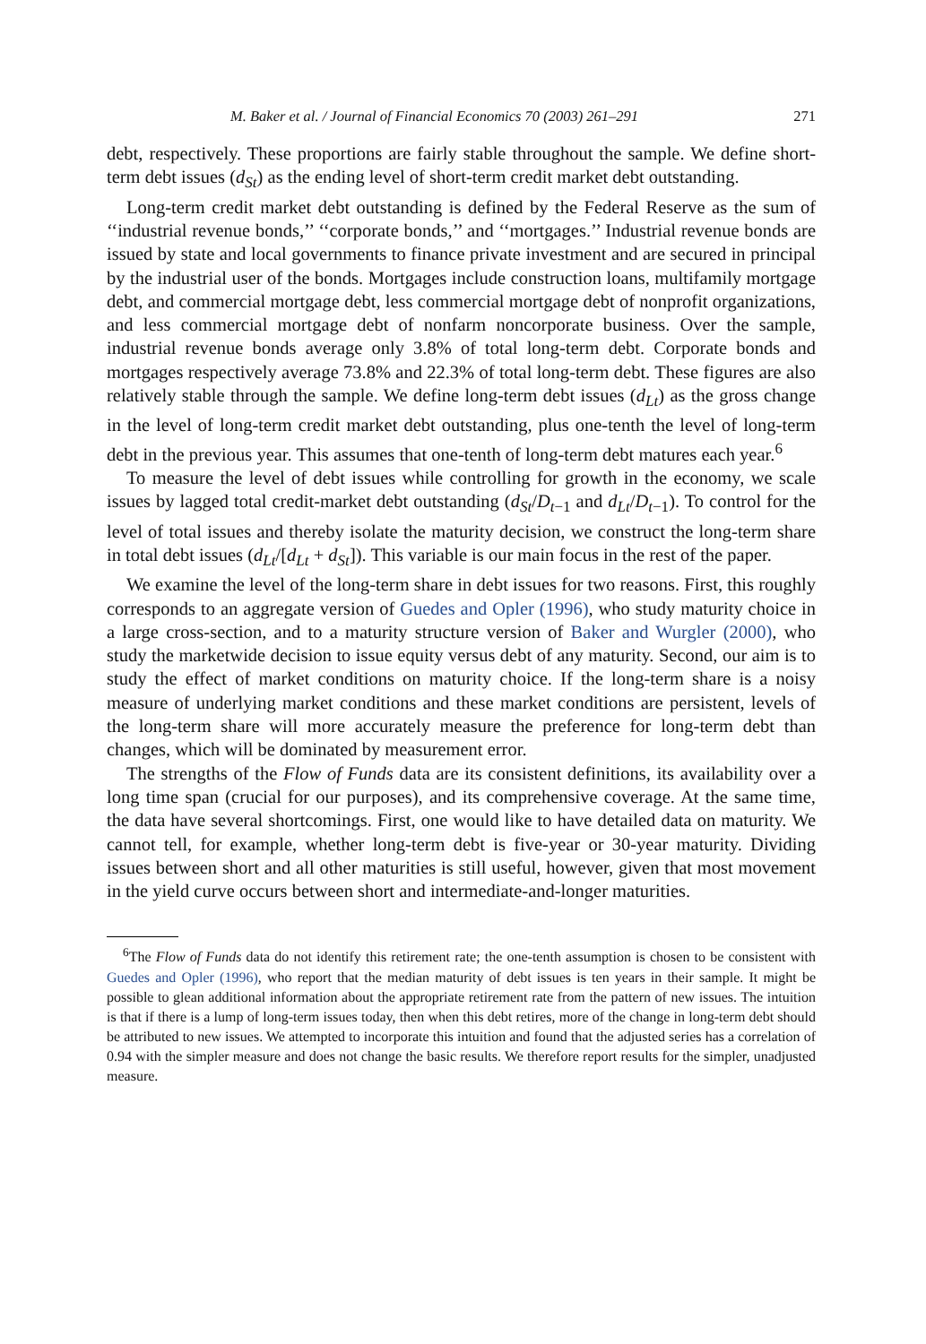M. Baker et al. / Journal of Financial Economics 70 (2003) 261–291 271
debt, respectively. These proportions are fairly stable throughout the sample. We define short-term debt issues (d<sub>St</sub>) as the ending level of short-term credit market debt outstanding.
Long-term credit market debt outstanding is defined by the Federal Reserve as the sum of ‘‘industrial revenue bonds,’’ ‘‘corporate bonds,’’ and ‘‘mortgages.’’ Industrial revenue bonds are issued by state and local governments to finance private investment and are secured in principal by the industrial user of the bonds. Mortgages include construction loans, multifamily mortgage debt, and commercial mortgage debt, less commercial mortgage debt of nonprofit organizations, and less commercial mortgage debt of nonfarm noncorporate business. Over the sample, industrial revenue bonds average only 3.8% of total long-term debt. Corporate bonds and mortgages respectively average 73.8% and 22.3% of total long-term debt. These figures are also relatively stable through the sample. We define long-term debt issues (d<sub>Lt</sub>) as the gross change in the level of long-term credit market debt outstanding, plus one-tenth the level of long-term debt in the previous year. This assumes that one-tenth of long-term debt matures each year.<sup>6</sup>
To measure the level of debt issues while controlling for growth in the economy, we scale issues by lagged total credit-market debt outstanding (d<sub>St</sub>/D<sub>t−1</sub> and d<sub>Lt</sub>/D<sub>t−1</sub>). To control for the level of total issues and thereby isolate the maturity decision, we construct the long-term share in total debt issues (d<sub>Lt</sub>/[d<sub>Lt</sub> + d<sub>St</sub>]). This variable is our main focus in the rest of the paper.
We examine the level of the long-term share in debt issues for two reasons. First, this roughly corresponds to an aggregate version of Guedes and Opler (1996), who study maturity choice in a large cross-section, and to a maturity structure version of Baker and Wurgler (2000), who study the marketwide decision to issue equity versus debt of any maturity. Second, our aim is to study the effect of market conditions on maturity choice. If the long-term share is a noisy measure of underlying market conditions and these market conditions are persistent, levels of the long-term share will more accurately measure the preference for long-term debt than changes, which will be dominated by measurement error.
The strengths of the Flow of Funds data are its consistent definitions, its availability over a long time span (crucial for our purposes), and its comprehensive coverage. At the same time, the data have several shortcomings. First, one would like to have detailed data on maturity. We cannot tell, for example, whether long-term debt is five-year or 30-year maturity. Dividing issues between short and all other maturities is still useful, however, given that most movement in the yield curve occurs between short and intermediate-and-longer maturities.
<sup>6</sup> The Flow of Funds data do not identify this retirement rate; the one-tenth assumption is chosen to be consistent with Guedes and Opler (1996), who report that the median maturity of debt issues is ten years in their sample. It might be possible to glean additional information about the appropriate retirement rate from the pattern of new issues. The intuition is that if there is a lump of long-term issues today, then when this debt retires, more of the change in long-term debt should be attributed to new issues. We attempted to incorporate this intuition and found that the adjusted series has a correlation of 0.94 with the simpler measure and does not change the basic results. We therefore report results for the simpler, unadjusted measure.